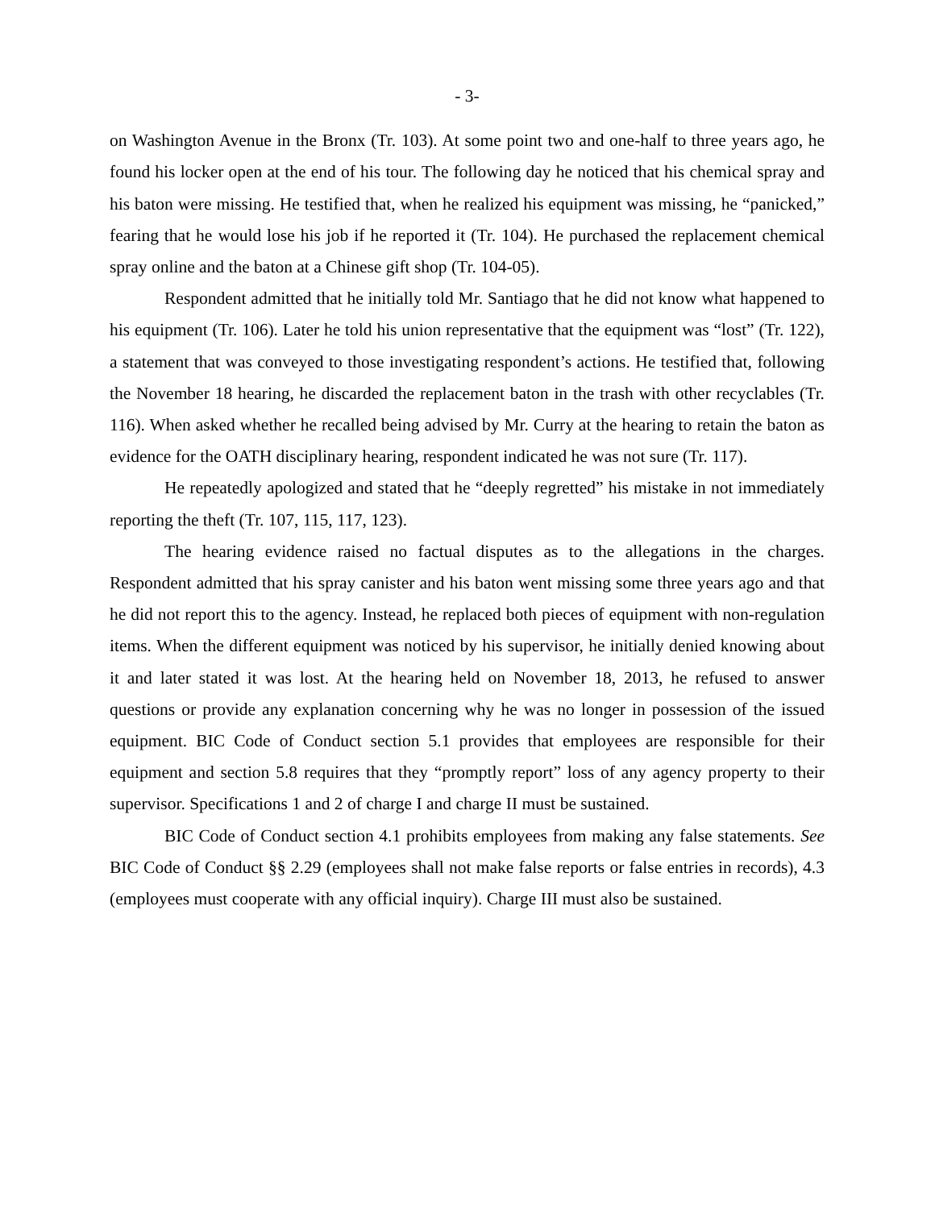- 3-
on Washington Avenue in the Bronx (Tr. 103). At some point two and one-half to three years ago, he found his locker open at the end of his tour. The following day he noticed that his chemical spray and his baton were missing. He testified that, when he realized his equipment was missing, he “panicked,” fearing that he would lose his job if he reported it (Tr. 104). He purchased the replacement chemical spray online and the baton at a Chinese gift shop (Tr. 104-05).
Respondent admitted that he initially told Mr. Santiago that he did not know what happened to his equipment (Tr. 106). Later he told his union representative that the equipment was “lost” (Tr. 122), a statement that was conveyed to those investigating respondent’s actions. He testified that, following the November 18 hearing, he discarded the replacement baton in the trash with other recyclables (Tr. 116). When asked whether he recalled being advised by Mr. Curry at the hearing to retain the baton as evidence for the OATH disciplinary hearing, respondent indicated he was not sure (Tr. 117).
He repeatedly apologized and stated that he “deeply regretted” his mistake in not immediately reporting the theft (Tr. 107, 115, 117, 123).
The hearing evidence raised no factual disputes as to the allegations in the charges. Respondent admitted that his spray canister and his baton went missing some three years ago and that he did not report this to the agency. Instead, he replaced both pieces of equipment with non-regulation items. When the different equipment was noticed by his supervisor, he initially denied knowing about it and later stated it was lost. At the hearing held on November 18, 2013, he refused to answer questions or provide any explanation concerning why he was no longer in possession of the issued equipment. BIC Code of Conduct section 5.1 provides that employees are responsible for their equipment and section 5.8 requires that they “promptly report” loss of any agency property to their supervisor. Specifications 1 and 2 of charge I and charge II must be sustained.
BIC Code of Conduct section 4.1 prohibits employees from making any false statements. See BIC Code of Conduct §§ 2.29 (employees shall not make false reports or false entries in records), 4.3 (employees must cooperate with any official inquiry). Charge III must also be sustained.